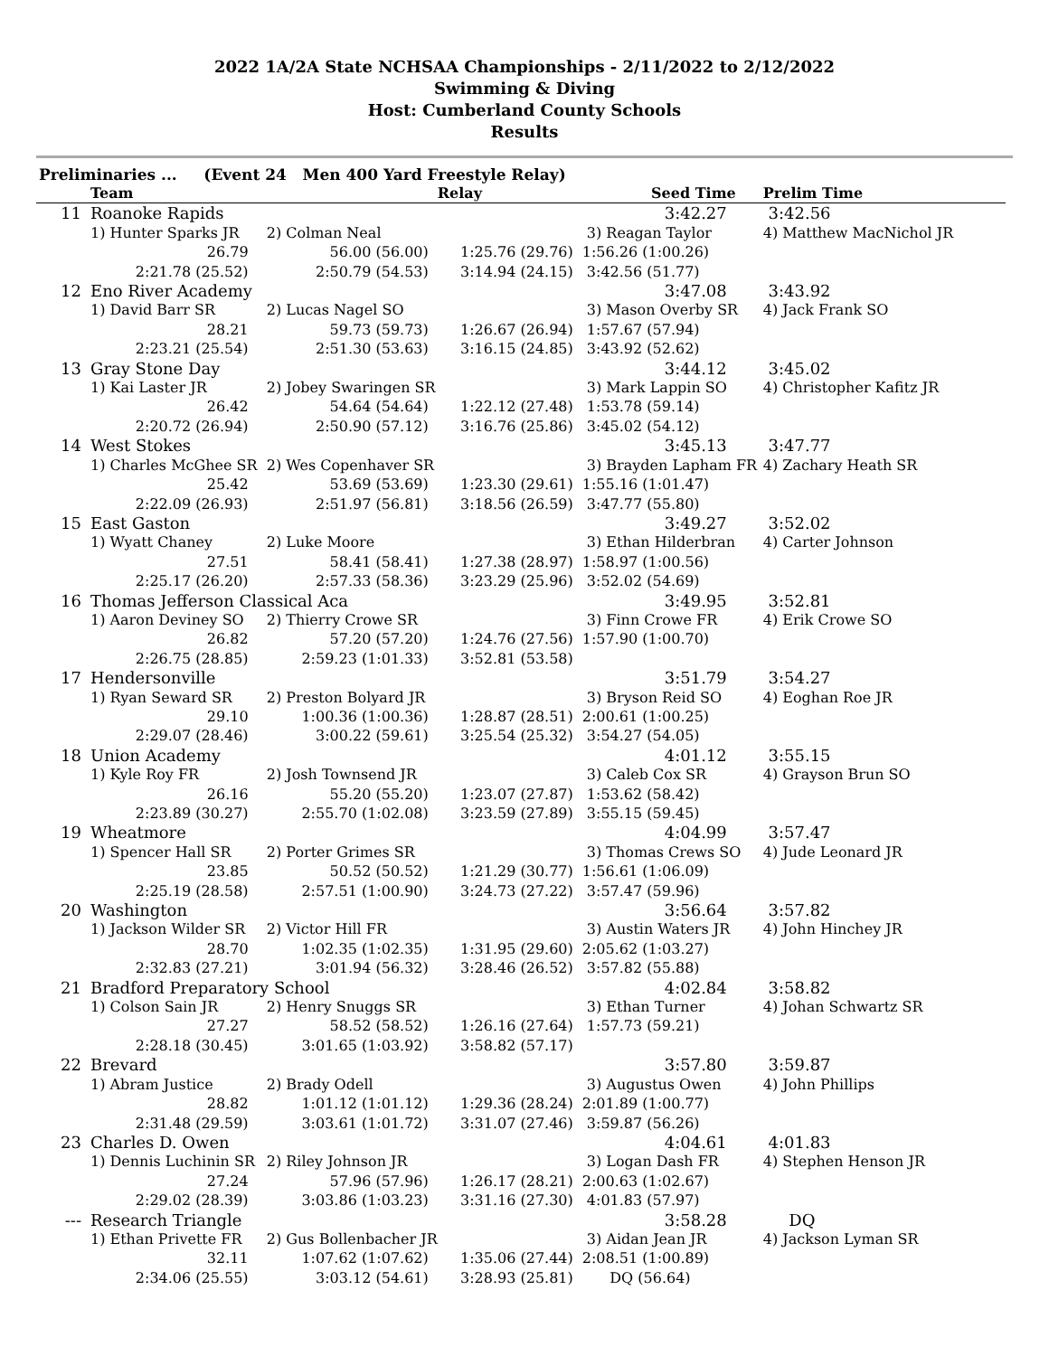2022 1A/2A State NCHSAA Championships - 2/11/2022 to 2/12/2022
Swimming & Diving
Host: Cumberland County Schools
Results
Preliminaries ... (Event 24 Men 400 Yard Freestyle Relay)
| | Team | | Relay | Seed Time | Prelim Time |
| --- | --- | --- | --- | --- | --- |
| 11 | Roanoke Rapids | | | 3:42.27 | 3:42.56 |
| | 1) Hunter Sparks JR | 2) Colman Neal | | 3) Reagan Taylor | 4) Matthew MacNichol JR |
| | 26.79 | 56.00 (56.00) | 1:25.76 (29.76) | 1:56.26 (1:00.26) | |
| | 2:21.78 (25.52) | 2:50.79 (54.53) | 3:14.94 (24.15) | 3:42.56 (51.77) | |
| 12 | Eno River Academy | | | 3:47.08 | 3:43.92 |
| | 1) David Barr SR | 2) Lucas Nagel SO | | 3) Mason Overby SR | 4) Jack Frank SO |
| | 28.21 | 59.73 (59.73) | 1:26.67 (26.94) | 1:57.67 (57.94) | |
| | 2:23.21 (25.54) | 2:51.30 (53.63) | 3:16.15 (24.85) | 3:43.92 (52.62) | |
| 13 | Gray Stone Day | | | 3:44.12 | 3:45.02 |
| | 1) Kai Laster JR | 2) Jobey Swaringen SR | | 3) Mark Lappin SO | 4) Christopher Kafitz JR |
| | 26.42 | 54.64 (54.64) | 1:22.12 (27.48) | 1:53.78 (59.14) | |
| | 2:20.72 (26.94) | 2:50.90 (57.12) | 3:16.76 (25.86) | 3:45.02 (54.12) | |
| 14 | West Stokes | | | 3:45.13 | 3:47.77 |
| | 1) Charles McGhee SR | 2) Wes Copenhaver SR | | 3) Brayden Lapham FR | 4) Zachary Heath SR |
| | 25.42 | 53.69 (53.69) | 1:23.30 (29.61) | 1:55.16 (1:01.47) | |
| | 2:22.09 (26.93) | 2:51.97 (56.81) | 3:18.56 (26.59) | 3:47.77 (55.80) | |
| 15 | East Gaston | | | 3:49.27 | 3:52.02 |
| | 1) Wyatt Chaney | 2) Luke Moore | | 3) Ethan Hilderbran | 4) Carter Johnson |
| | 27.51 | 58.41 (58.41) | 1:27.38 (28.97) | 1:58.97 (1:00.56) | |
| | 2:25.17 (26.20) | 2:57.33 (58.36) | 3:23.29 (25.96) | 3:52.02 (54.69) | |
| 16 | Thomas Jefferson Classical Aca | | | 3:49.95 | 3:52.81 |
| | 1) Aaron Deviney SO | 2) Thierry Crowe SR | | 3) Finn Crowe FR | 4) Erik Crowe SO |
| | 26.82 | 57.20 (57.20) | 1:24.76 (27.56) | 1:57.90 (1:00.70) | |
| | 2:26.75 (28.85) | 2:59.23 (1:01.33) | 3:52.81 (53.58) | | |
| 17 | Hendersonville | | | 3:51.79 | 3:54.27 |
| | 1) Ryan Seward SR | 2) Preston Bolyard JR | | 3) Bryson Reid SO | 4) Eoghan Roe JR |
| | 29.10 | 1:00.36 (1:00.36) | 1:28.87 (28.51) | 2:00.61 (1:00.25) | |
| | 2:29.07 (28.46) | 3:00.22 (59.61) | 3:25.54 (25.32) | 3:54.27 (54.05) | |
| 18 | Union Academy | | | 4:01.12 | 3:55.15 |
| | 1) Kyle Roy FR | 2) Josh Townsend JR | | 3) Caleb Cox SR | 4) Grayson Brun SO |
| | 26.16 | 55.20 (55.20) | 1:23.07 (27.87) | 1:53.62 (58.42) | |
| | 2:23.89 (30.27) | 2:55.70 (1:02.08) | 3:23.59 (27.89) | 3:55.15 (59.45) | |
| 19 | Wheatmore | | | 4:04.99 | 3:57.47 |
| | 1) Spencer Hall SR | 2) Porter Grimes SR | | 3) Thomas Crews SO | 4) Jude Leonard JR |
| | 23.85 | 50.52 (50.52) | 1:21.29 (30.77) | 1:56.61 (1:06.09) | |
| | 2:25.19 (28.58) | 2:57.51 (1:00.90) | 3:24.73 (27.22) | 3:57.47 (59.96) | |
| 20 | Washington | | | 3:56.64 | 3:57.82 |
| | 1) Jackson Wilder SR | 2) Victor Hill FR | | 3) Austin Waters JR | 4) John Hinchey JR |
| | 28.70 | 1:02.35 (1:02.35) | 1:31.95 (29.60) | 2:05.62 (1:03.27) | |
| | 2:32.83 (27.21) | 3:01.94 (56.32) | 3:28.46 (26.52) | 3:57.82 (55.88) | |
| 21 | Bradford Preparatory School | | | 4:02.84 | 3:58.82 |
| | 1) Colson Sain JR | 2) Henry Snuggs SR | | 3) Ethan Turner | 4) Johan Schwartz SR |
| | 27.27 | 58.52 (58.52) | 1:26.16 (27.64) | 1:57.73 (59.21) | |
| | 2:28.18 (30.45) | 3:01.65 (1:03.92) | 3:58.82 (57.17) | | |
| 22 | Brevard | | | 3:57.80 | 3:59.87 |
| | 1) Abram Justice | 2) Brady Odell | | 3) Augustus Owen | 4) John Phillips |
| | 28.82 | 1:01.12 (1:01.12) | 1:29.36 (28.24) | 2:01.89 (1:00.77) | |
| | 2:31.48 (29.59) | 3:03.61 (1:01.72) | 3:31.07 (27.46) | 3:59.87 (56.26) | |
| 23 | Charles D. Owen | | | 4:04.61 | 4:01.83 |
| | 1) Dennis Luchinin SR | 2) Riley Johnson JR | | 3) Logan Dash FR | 4) Stephen Henson JR |
| | 27.24 | 57.96 (57.96) | 1:26.17 (28.21) | 2:00.63 (1:02.67) | |
| | 2:29.02 (28.39) | 3:03.86 (1:03.23) | 3:31.16 (27.30) | 4:01.83 (57.97) | |
| --- | Research Triangle | | | 3:58.28 | DQ |
| | 1) Ethan Privette FR | 2) Gus Bollenbacher JR | | 3) Aidan Jean JR | 4) Jackson Lyman SR |
| | 32.11 | 1:07.62 (1:07.62) | 1:35.06 (27.44) | 2:08.51 (1:00.89) | |
| | 2:34.06 (25.55) | 3:03.12 (54.61) | 3:28.93 (25.81) | DQ (56.64) | |